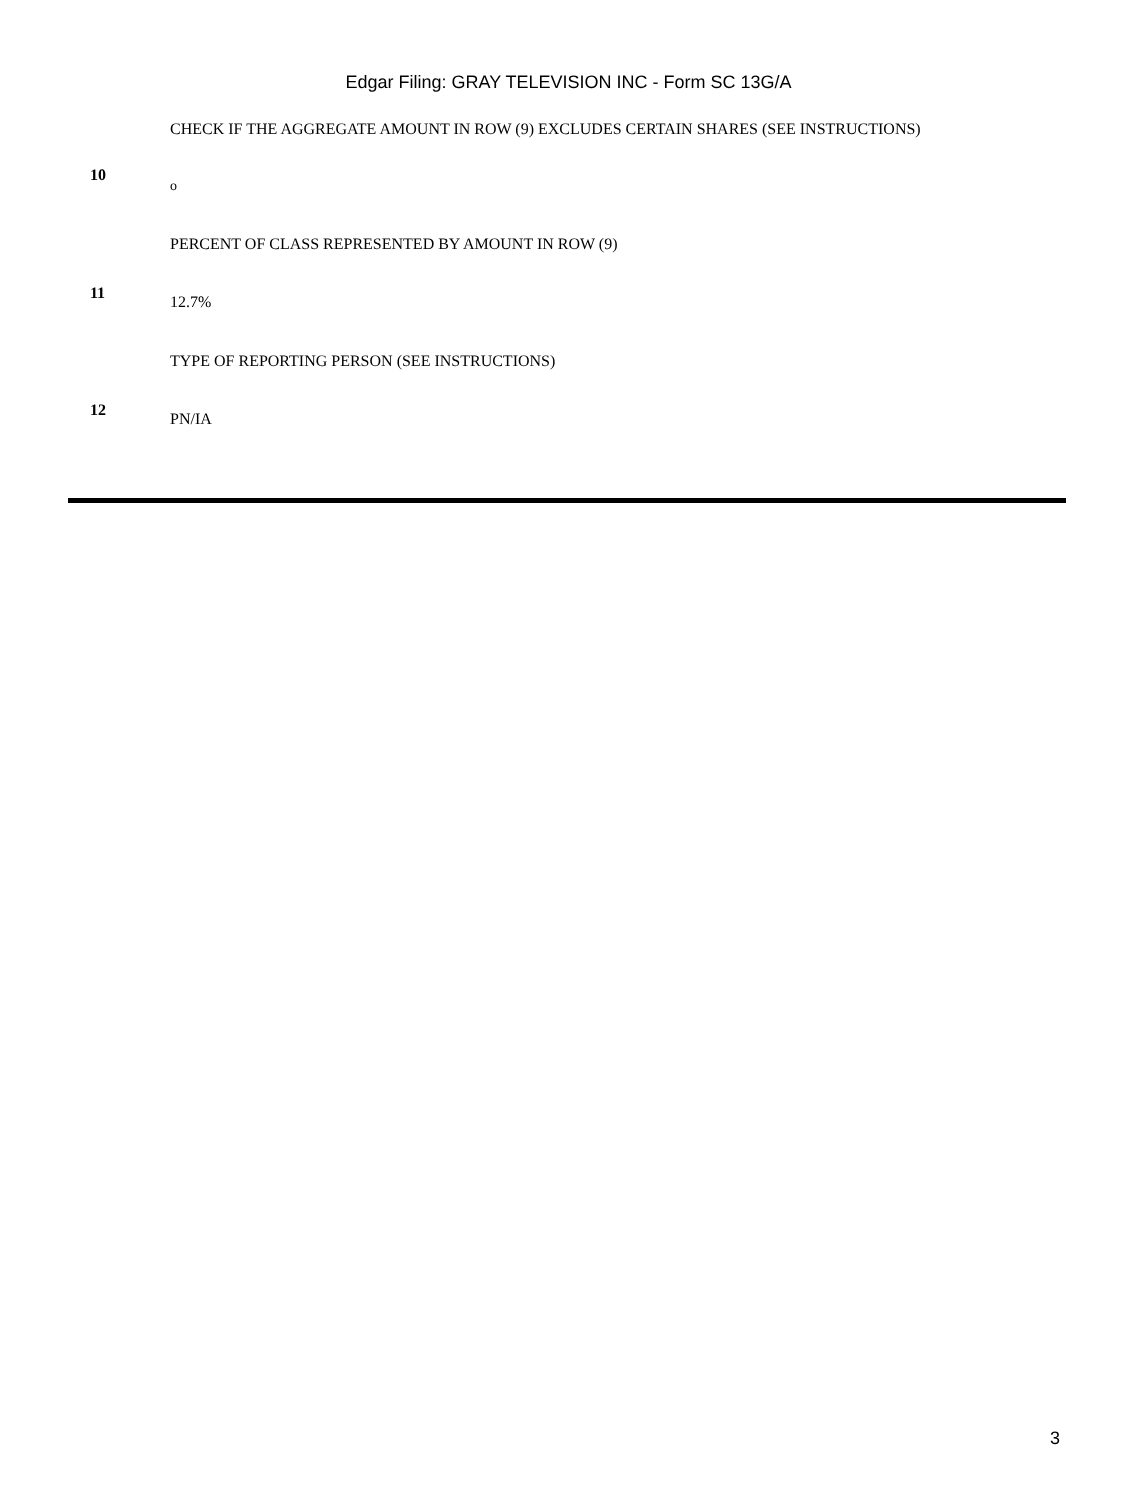Edgar Filing: GRAY TELEVISION INC - Form SC 13G/A
| 10 | CHECK IF THE AGGREGATE AMOUNT IN ROW (9) EXCLUDES CERTAIN SHARES (SEE INSTRUCTIONS) o |
| 11 | PERCENT OF CLASS REPRESENTED BY AMOUNT IN ROW (9) 12.7% |
| 12 | TYPE OF REPORTING PERSON (SEE INSTRUCTIONS) PN/IA |
3